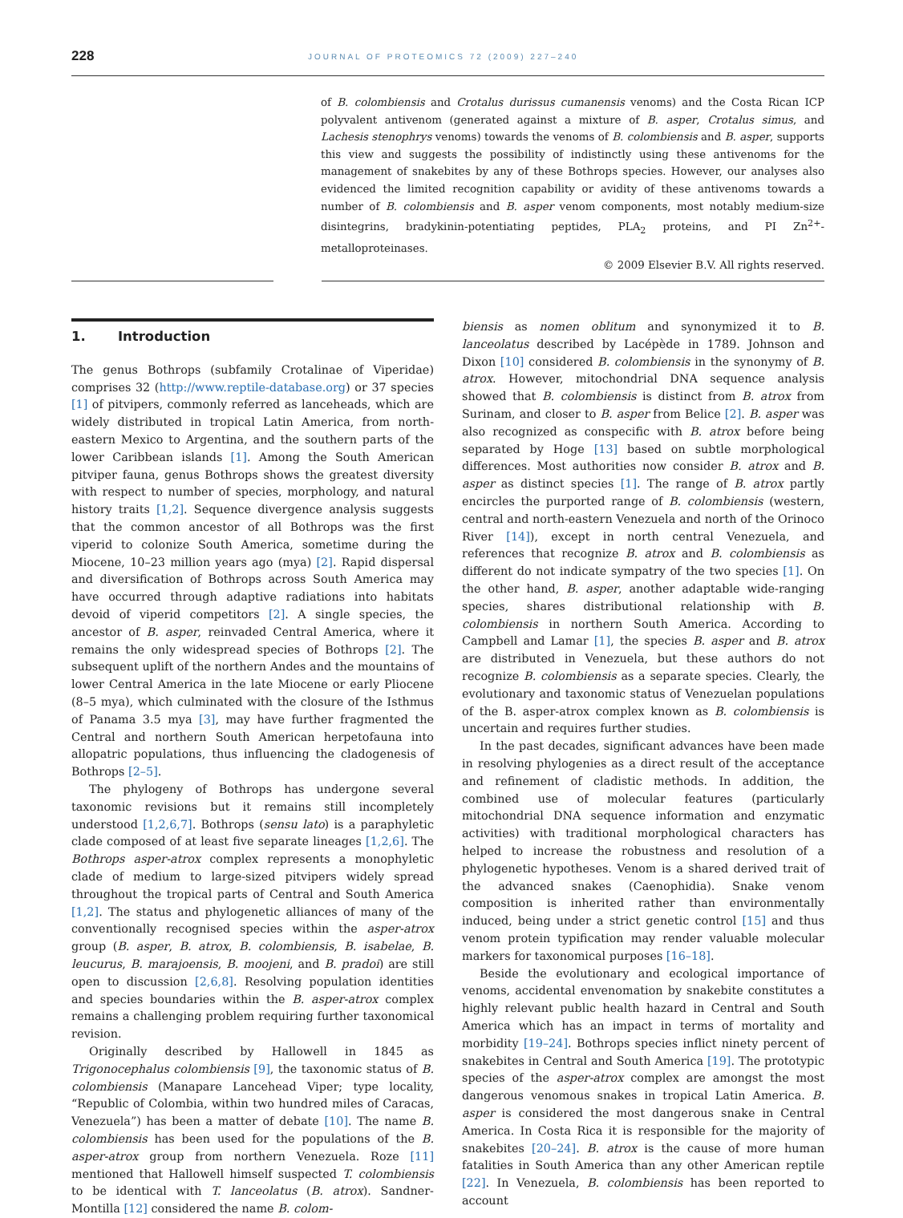228 JOURNAL OF PROTEOMICS 72 (2009) 227–240
of B. colombiensis and Crotalus durissus cumanensis venoms) and the Costa Rican ICP polyvalent antivenom (generated against a mixture of B. asper, Crotalus simus, and Lachesis stenophrys venoms) towards the venoms of B. colombiensis and B. asper, supports this view and suggests the possibility of indistinctly using these antivenoms for the management of snakebites by any of these Bothrops species. However, our analyses also evidenced the limited recognition capability or avidity of these antivenoms towards a number of B. colombiensis and B. asper venom components, most notably medium-size disintegrins, bradykinin-potentiating peptides, PLA<sub>2</sub> proteins, and PI Zn<sup>2+</sup>-metalloproteinases.
© 2009 Elsevier B.V. All rights reserved.
1. Introduction
The genus Bothrops (subfamily Crotalinae of Viperidae) comprises 32 (http://www.reptile-database.org) or 37 species [1] of pitvipers, commonly referred as lanceheads, which are widely distributed in tropical Latin America, from north-eastern Mexico to Argentina, and the southern parts of the lower Caribbean islands [1]. Among the South American pitviper fauna, genus Bothrops shows the greatest diversity with respect to number of species, morphology, and natural history traits [1,2]. Sequence divergence analysis suggests that the common ancestor of all Bothrops was the first viperid to colonize South America, sometime during the Miocene, 10–23 million years ago (mya) [2]. Rapid dispersal and diversification of Bothrops across South America may have occurred through adaptive radiations into habitats devoid of viperid competitors [2]. A single species, the ancestor of B. asper, reinvaded Central America, where it remains the only widespread species of Bothrops [2]. The subsequent uplift of the northern Andes and the mountains of lower Central America in the late Miocene or early Pliocene (8–5 mya), which culminated with the closure of the Isthmus of Panama 3.5 mya [3], may have further fragmented the Central and northern South American herpetofauna into allopatric populations, thus influencing the cladogenesis of Bothrops [2–5].
The phylogeny of Bothrops has undergone several taxonomic revisions but it remains still incompletely understood [1,2,6,7]. Bothrops (sensu lato) is a paraphyletic clade composed of at least five separate lineages [1,2,6]. The Bothrops asper-atrox complex represents a monophyletic clade of medium to large-sized pitvipers widely spread throughout the tropical parts of Central and South America [1,2]. The status and phylogenetic alliances of many of the conventionally recognised species within the asper-atrox group (B. asper, B. atrox, B. colombiensis, B. isabelae, B. leucurus, B. marajoensis, B. moojeni, and B. pradoi) are still open to discussion [2,6,8]. Resolving population identities and species boundaries within the B. asper-atrox complex remains a challenging problem requiring further taxonomical revision.
Originally described by Hallowell in 1845 as Trigonocephalus colombiensis [9], the taxonomic status of B. colombiensis (Manapare Lancehead Viper; type locality, “Republic of Colombia, within two hundred miles of Caracas, Venezuela”) has been a matter of debate [10]. The name B. colombiensis has been used for the populations of the B. asper-atrox group from northern Venezuela. Roze [11] mentioned that Hallowell himself suspected T. colombiensis to be identical with T. lanceolatus (B. atrox). Sandner-Montilla [12] considered the name B. colom-
biensis as nomen oblitum and synonymized it to B. lanceolatus described by Lacépède in 1789. Johnson and Dixon [10] considered B. colombiensis in the synonymy of B. atrox. However, mitochondrial DNA sequence analysis showed that B. colombiensis is distinct from B. atrox from Surinam, and closer to B. asper from Belice [2]. B. asper was also recognized as conspecific with B. atrox before being separated by Hoge [13] based on subtle morphological differences. Most authorities now consider B. atrox and B. asper as distinct species [1]. The range of B. atrox partly encircles the purported range of B. colombiensis (western, central and north-eastern Venezuela and north of the Orinoco River [14]), except in north central Venezuela, and references that recognize B. atrox and B. colombiensis as different do not indicate sympatry of the two species [1]. On the other hand, B. asper, another adaptable wide-ranging species, shares distributional relationship with B. colombiensis in northern South America. According to Campbell and Lamar [1], the species B. asper and B. atrox are distributed in Venezuela, but these authors do not recognize B. colombiensis as a separate species. Clearly, the evolutionary and taxonomic status of Venezuelan populations of the B. asper-atrox complex known as B. colombiensis is uncertain and requires further studies.
In the past decades, significant advances have been made in resolving phylogenies as a direct result of the acceptance and refinement of cladistic methods. In addition, the combined use of molecular features (particularly mitochondrial DNA sequence information and enzymatic activities) with traditional morphological characters has helped to increase the robustness and resolution of a phylogenetic hypotheses. Venom is a shared derived trait of the advanced snakes (Caenophidia). Snake venom composition is inherited rather than environmentally induced, being under a strict genetic control [15] and thus venom protein typification may render valuable molecular markers for taxonomical purposes [16–18].
Beside the evolutionary and ecological importance of venoms, accidental envenomation by snakebite constitutes a highly relevant public health hazard in Central and South America which has an impact in terms of mortality and morbidity [19–24]. Bothrops species inflict ninety percent of snakebites in Central and South America [19]. The prototypic species of the asper-atrox complex are amongst the most dangerous venomous snakes in tropical Latin America. B. asper is considered the most dangerous snake in Central America. In Costa Rica it is responsible for the majority of snakebites [20–24]. B. atrox is the cause of more human fatalities in South America than any other American reptile [22]. In Venezuela, B. colombiensis has been reported to account